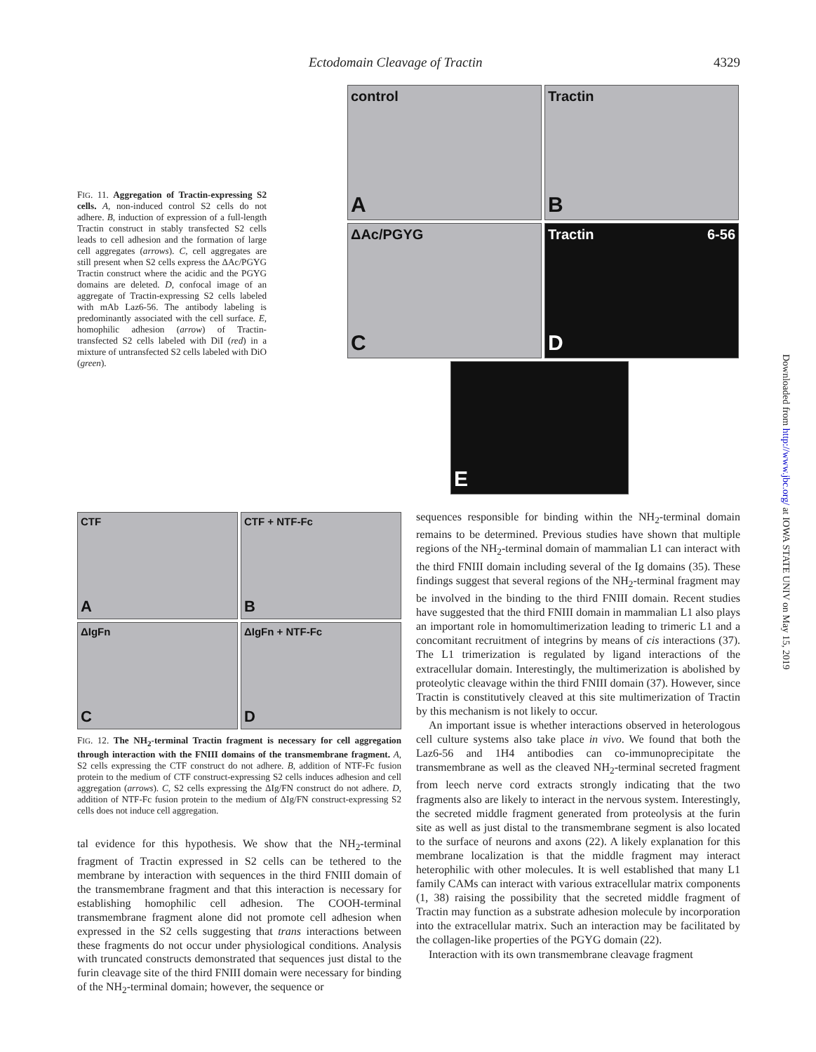Ectodomain Cleavage of Tractin 4329
FIG. 11. Aggregation of Tractin-expressing S2 cells. A, non-induced control S2 cells do not adhere. B, induction of expression of a full-length Tractin construct in stably transfected S2 cells leads to cell adhesion and the formation of large cell aggregates (arrows). C, cell aggregates are still present when S2 cells express the ΔAc/PGYG Tractin construct where the acidic and the PGYG domains are deleted. D, confocal image of an aggregate of Tractin-expressing S2 cells labeled with mAb Laz6-56. The antibody labeling is predominantly associated with the cell surface. E, homophilic adhesion (arrow) of Tractin-transfected S2 cells labeled with DiI (red) in a mixture of untransfected S2 cells labeled with DiO (green).
control
A
Tractin
B
ΔAc/PGYG
C
Tractin 6-56
D
E
CTF
A
CTF + NTF-Fc
B
ΔIgFn
C
ΔIgFn + NTF-Fc
D
FIG. 12. The NH<sub>2</sub>-terminal Tractin fragment is necessary for cell aggregation through interaction with the FNIII domains of the transmembrane fragment. A, S2 cells expressing the CTF construct do not adhere. B, addition of NTF-Fc fusion protein to the medium of CTF construct-expressing S2 cells induces adhesion and cell aggregation (arrows). C, S2 cells expressing the ΔIg/FN construct do not adhere. D, addition of NTF-Fc fusion protein to the medium of ΔIg/FN construct-expressing S2 cells does not induce cell aggregation.
tal evidence for this hypothesis. We show that the NH<sub>2</sub>-terminal fragment of Tractin expressed in S2 cells can be tethered to the membrane by interaction with sequences in the third FNIII domain of the transmembrane fragment and that this interaction is necessary for establishing homophilic cell adhesion. The COOH-terminal transmembrane fragment alone did not promote cell adhesion when expressed in the S2 cells suggesting that trans interactions between these fragments do not occur under physiological conditions. Analysis with truncated constructs demonstrated that sequences just distal to the furin cleavage site of the third FNIII domain were necessary for binding of the NH<sub>2</sub>-terminal domain; however, the sequence or
sequences responsible for binding within the NH<sub>2</sub>-terminal domain remains to be determined. Previous studies have shown that multiple regions of the NH<sub>2</sub>-terminal domain of mammalian L1 can interact with the third FNIII domain including several of the Ig domains (35). These findings suggest that several regions of the NH<sub>2</sub>-terminal fragment may be involved in the binding to the third FNIII domain. Recent studies have suggested that the third FNIII domain in mammalian L1 also plays an important role in homomultimerization leading to trimeric L1 and a concomitant recruitment of integrins by means of cis interactions (37). The L1 trimerization is regulated by ligand interactions of the extracellular domain. Interestingly, the multimerization is abolished by proteolytic cleavage within the third FNIII domain (37). However, since Tractin is constitutively cleaved at this site multimerization of Tractin by this mechanism is not likely to occur.
An important issue is whether interactions observed in heterologous cell culture systems also take place in vivo. We found that both the Laz6-56 and 1H4 antibodies can co-immunoprecipitate the transmembrane as well as the cleaved NH<sub>2</sub>-terminal secreted fragment from leech nerve cord extracts strongly indicating that the two fragments also are likely to interact in the nervous system. Interestingly, the secreted middle fragment generated from proteolysis at the furin site as well as just distal to the transmembrane segment is also located to the surface of neurons and axons (22). A likely explanation for this membrane localization is that the middle fragment may interact heterophilic with other molecules. It is well established that many L1 family CAMs can interact with various extracellular matrix components (1, 38) raising the possibility that the secreted middle fragment of Tractin may function as a substrate adhesion molecule by incorporation into the extracellular matrix. Such an interaction may be facilitated by the collagen-like properties of the PGYG domain (22).
Interaction with its own transmembrane cleavage fragment
Downloaded from http://www.jbc.org/ at IOWA STATE UNIV on May 15, 2019